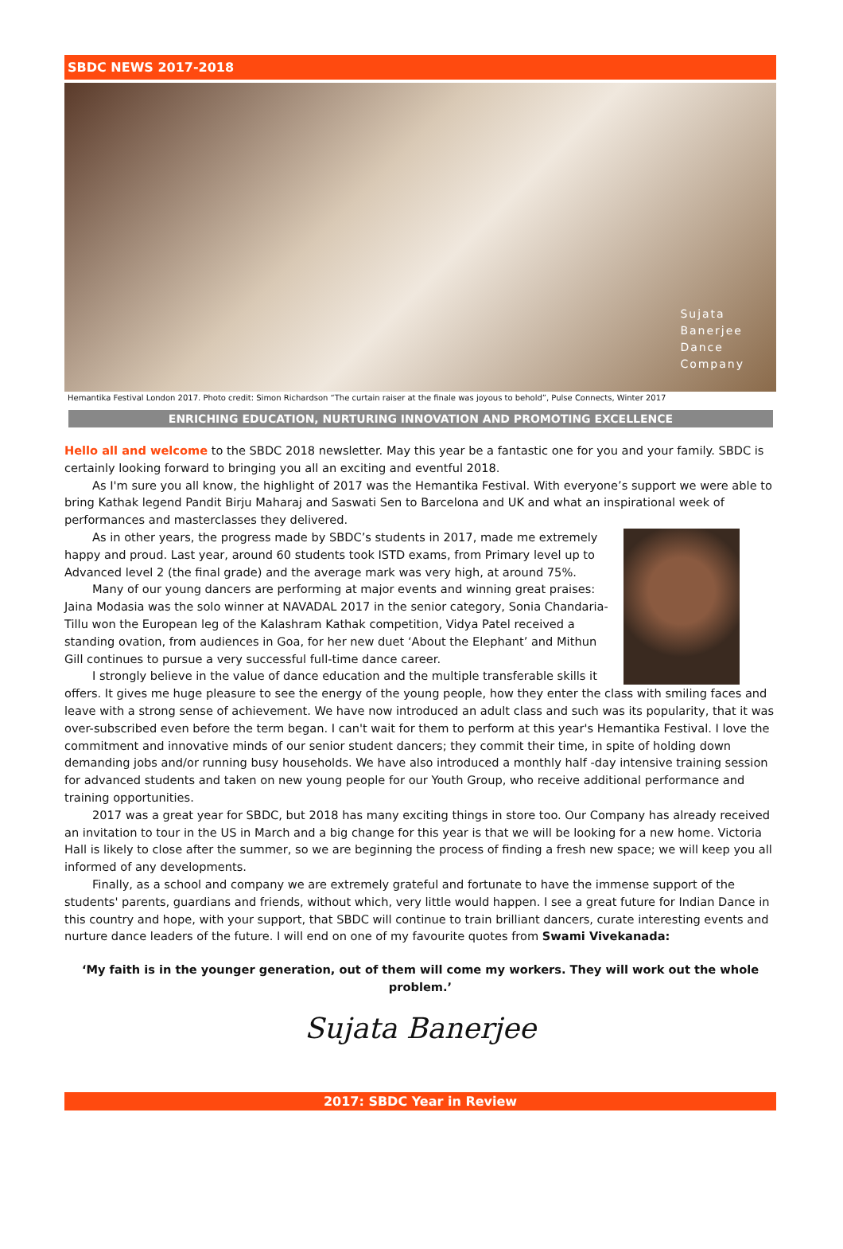SBDC NEWS 2017-2018
Sujata
Banerjee
Dance
Company
Hemantika Festival London 2017. Photo credit: Simon Richardson “The curtain raiser at the finale was joyous to behold”, Pulse Connects, Winter 2017
ENRICHING EDUCATION, NURTURING INNOVATION AND PROMOTING EXCELLENCE
Hello all and welcome to the SBDC 2018 newsletter. May this year be a fantastic one for you and your family. SBDC is certainly looking forward to bringing you all an exciting and eventful 2018.
As I'm sure you all know, the highlight of 2017 was the Hemantika Festival. With everyone’s support we were able to bring Kathak legend Pandit Birju Maharaj and Saswati Sen to Barcelona and UK and what an inspirational week of performances and masterclasses they delivered.
As in other years, the progress made by SBDC’s students in 2017, made me extremely happy and proud. Last year, around 60 students took ISTD exams, from Primary level up to Advanced level 2 (the final grade) and the average mark was very high, at around 75%.
Many of our young dancers are performing at major events and winning great praises: Jaina Modasia was the solo winner at NAVADAL 2017 in the senior category, Sonia Chandaria-Tillu won the European leg of the Kalashram Kathak competition, Vidya Patel received a standing ovation, from audiences in Goa, for her new duet ‘About the Elephant’ and Mithun Gill continues to pursue a very successful full-time dance career.
I strongly believe in the value of dance education and the multiple transferable skills it offers. It gives me huge pleasure to see the energy of the young people, how they enter the class with smiling faces and leave with a strong sense of achievement. We have now introduced an adult class and such was its popularity, that it was over-subscribed even before the term began. I can't wait for them to perform at this year's Hemantika Festival. I love the commitment and innovative minds of our senior student dancers; they commit their time, in spite of holding down demanding jobs and/or running busy households. We have also introduced a monthly half -day intensive training session for advanced students and taken on new young people for our Youth Group, who receive additional performance and training opportunities.
2017 was a great year for SBDC, but 2018 has many exciting things in store too. Our Company has already received an invitation to tour in the US in March and a big change for this year is that we will be looking for a new home. Victoria Hall is likely to close after the summer, so we are beginning the process of finding a fresh new space; we will keep you all informed of any developments.
Finally, as a school and company we are extremely grateful and fortunate to have the immense support of the students' parents, guardians and friends, without which, very little would happen. I see a great future for Indian Dance in this country and hope, with your support, that SBDC will continue to train brilliant dancers, curate interesting events and nurture dance leaders of the future. I will end on one of my favourite quotes from Swami Vivekanada:
‘My faith is in the younger generation, out of them will come my workers. They will work out the whole problem.’
Sujata Banerjee
2017: SBDC Year in Review